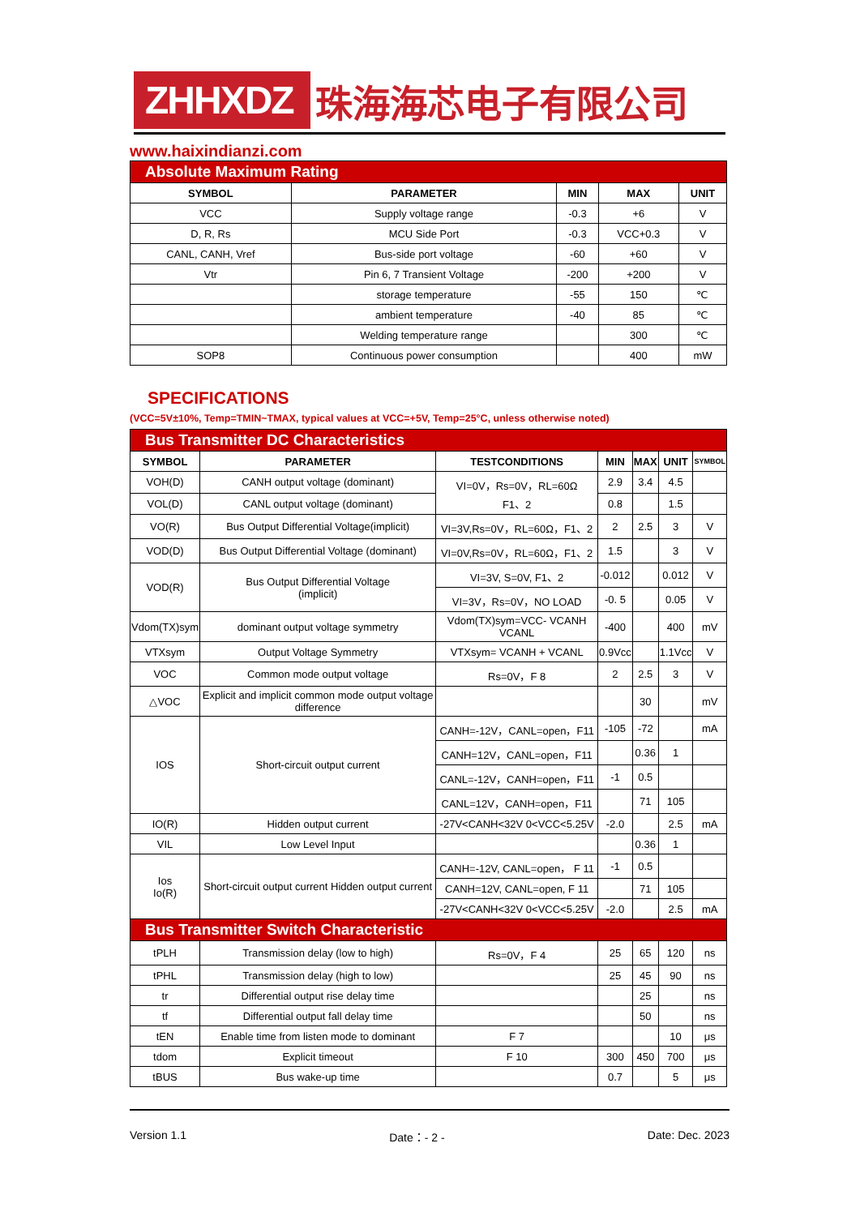ZHHXDZ
珠海海芯电子有限公司
www.haixindianzi.com
| Absolute Maximum Rating | | | | |
| SYMBOL | PARAMETER | MIN | MAX | UNIT |
| VCC | Supply voltage range | -0.3 | +6 | V |
| D, R, Rs | MCU Side Port | -0.3 | VCC+0.3 | V |
| CANL, CANH, Vref | Bus-side port voltage | -60 | +60 | V |
| Vtr | Pin 6, 7 Transient Voltage | -200 | +200 | V |
| | storage temperature | -55 | 150 | ℃ |
| | ambient temperature | -40 | 85 | ℃ |
| | Welding temperature range | | 300 | ℃ |
| SOP8 | Continuous power consumption | | 400 | mW |
SPECIFICATIONS
(VCC=5V±10%, Temp=TMIN~TMAX, typical values at VCC=+5V, Temp=25°C, unless otherwise noted)
| Bus Transmitter DC Characteristics | | | | | | |
| SYMBOL | PARAMETER | TESTCONDITIONS | MIN | MAX | UNIT | SYMBOL |
| VOH(D) | CANH output voltage (dominant) | VI=0V，Rs=0V，RL=60Ω F1、2 | 2.9 | 3.4 | 4.5 | |
| VOL(D) | CANL output voltage (dominant) | | 0.8 | | 1.5 | |
| VO(R) | Bus Output Differential Voltage(implicit) | VI=3V,Rs=0V，RL=60Ω，F1、2 | 2 | 2.5 | 3 | V |
| VOD(D) | Bus Output Differential Voltage (dominant) | VI=0V,Rs=0V，RL=60Ω，F1、2 | 1.5 | | 3 | V |
| VOD(R) | Bus Output Differential Voltage (implicit) | VI=3V, S=0V, F1、2 | -0.012 | | 0.012 | V |
| | | VI=3V，Rs=0V，NO LOAD | -0. 5 | | 0.05 | V |
| Vdom(TX)sym | dominant output voltage symmetry | Vdom(TX)sym=VCC- VCANH VCANL | -400 | | 400 | mV |
| VTXsym | Output Voltage Symmetry | VTXsym= VCANH + VCANL | 0.9Vcc | | 1.1Vcc | V |
| VOC | Common mode output voltage | Rs=0V，F 8 | 2 | 2.5 | 3 | V |
| △VOC | Explicit and implicit common mode output voltage difference | | | 30 | | mV |
| IOS | Short-circuit output current | CANH=-12V，CANL=open，F11 | -105 | -72 | | mA |
| | | CANH=12V，CANL=open，F11 | | 0.36 | 1 | |
| | | CANL=-12V，CANH=open，F11 | -1 | 0.5 | | |
| | | CANL=12V，CANH=open，F11 | | 71 | 105 | |
| IO(R) | Hidden output current | -27V<CANH<32V 0<VCC<5.25V | -2.0 | | 2.5 | mA |
| VIL | Low Level Input | | | 0.36 | 1 | |
| Ios Io(R) | Short-circuit output current Hidden output current | CANH=-12V, CANL=open， F 11 | -1 | 0.5 | | |
| | | CANH=12V, CANL=open, F 11 | | 71 | 105 | |
| | | -27V<CANH<32V 0<VCC<5.25V | -2.0 | | 2.5 | mA |
| Bus Transmitter Switch Characteristic | | | | | | |
| tPLH | Transmission delay (low to high) | Rs=0V，F 4 | 25 | 65 | 120 | ns |
| tPHL | Transmission delay (high to low) | | 25 | 45 | 90 | ns |
| tr | Differential output rise delay time | | | 25 | | ns |
| tf | Differential output fall delay time | | | 50 | | ns |
| tEN | Enable time from listen mode to dominant | F 7 | | | 10 | μs |
| tdom | Explicit timeout | F 10 | 300 | 450 | 700 | μs |
| tBUS | Bus wake-up time | | 0.7 | | 5 | μs |
Version 1.1 Date：- 2 - Date: Dec. 2023